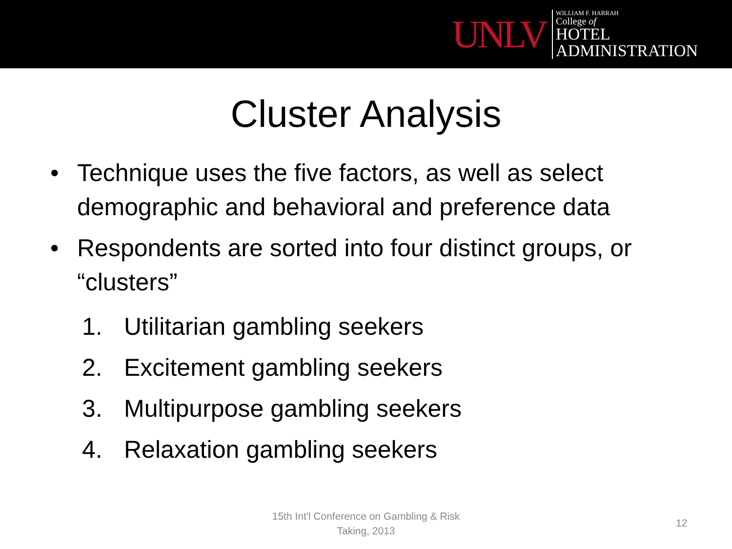UNLV
WILLIAM F. HARRAH
College of
HOTEL
ADMINISTRATION
Cluster Analysis
• Technique uses the five factors, as well as select demographic and behavioral and preference data
• Respondents are sorted into four distinct groups, or “clusters”
1. Utilitarian gambling seekers
2. Excitement gambling seekers
3. Multipurpose gambling seekers
4. Relaxation gambling seekers
15th Int'l Conference on Gambling & Risk Taking, 2013
12